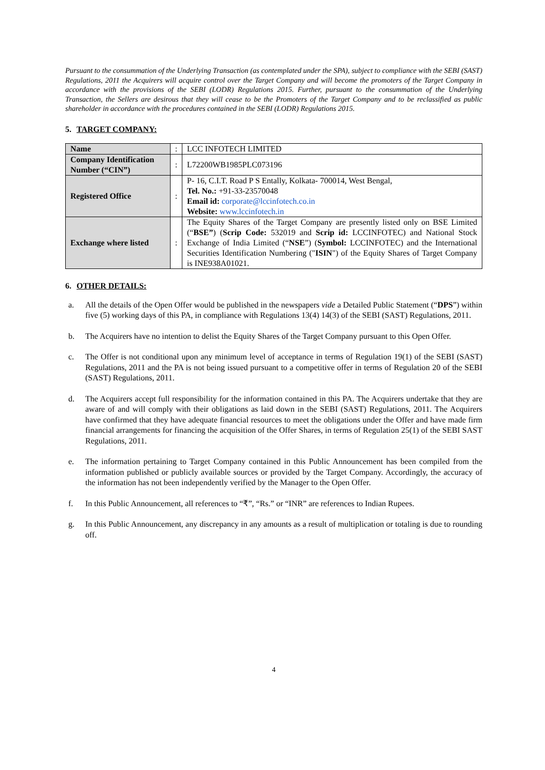Pursuant to the consummation of the Underlying Transaction (as contemplated under the SPA), subject to compliance with the SEBI (SAST) Regulations, 2011 the Acquirers will acquire control over the Target Company and will become the promoters of the Target Company in accordance with the provisions of the SEBI (LODR) Regulations 2015. Further, pursuant to the consummation of the Underlying Transaction, the Sellers are desirous that they will cease to be the Promoters of the Target Company and to be reclassified as public shareholder in accordance with the procedures contained in the SEBI (LODR) Regulations 2015.
5. TARGET COMPANY:
| Name | : | LCC INFOTECH LIMITED |
| Company Identification Number (“CIN”) | : | L72200WB1985PLC073196 |
| Registered Office | : | P- 16, C.I.T. Road P S Entally, Kolkata- 700014, West Bengal, Tel. No.: +91-33-23570048 Email id: corporate@lccinfotech.co.in Website: www.lccinfotech.in |
| Exchange where listed | : | The Equity Shares of the Target Company are presently listed only on BSE Limited (“ BSE” ) ( Scrip Code: 532019 and Scrip id: LCCINFOTEC) and National Stock Exchange of India Limited (“ NSE ”) ( Symbol: LCCINFOTEC) and the International Securities Identification Numbering (" ISIN ") of the Equity Shares of Target Company is INE938A01021. |
6. OTHER DETAILS:
a. All the details of the Open Offer would be published in the newspapers vide a Detailed Public Statement (“DPS”) within five (5) working days of this PA, in compliance with Regulations 13(4) 14(3) of the SEBI (SAST) Regulations, 2011.
b. The Acquirers have no intention to delist the Equity Shares of the Target Company pursuant to this Open Offer.
c. The Offer is not conditional upon any minimum level of acceptance in terms of Regulation 19(1) of the SEBI (SAST) Regulations, 2011 and the PA is not being issued pursuant to a competitive offer in terms of Regulation 20 of the SEBI (SAST) Regulations, 2011.
d. The Acquirers accept full responsibility for the information contained in this PA. The Acquirers undertake that they are aware of and will comply with their obligations as laid down in the SEBI (SAST) Regulations, 2011. The Acquirers have confirmed that they have adequate financial resources to meet the obligations under the Offer and have made firm financial arrangements for financing the acquisition of the Offer Shares, in terms of Regulation 25(1) of the SEBI SAST Regulations, 2011.
e. The information pertaining to Target Company contained in this Public Announcement has been compiled from the information published or publicly available sources or provided by the Target Company. Accordingly, the accuracy of the information has not been independently verified by the Manager to the Open Offer.
f. In this Public Announcement, all references to “₹”, “Rs.” or “INR” are references to Indian Rupees.
g. In this Public Announcement, any discrepancy in any amounts as a result of multiplication or totaling is due to rounding off.
4